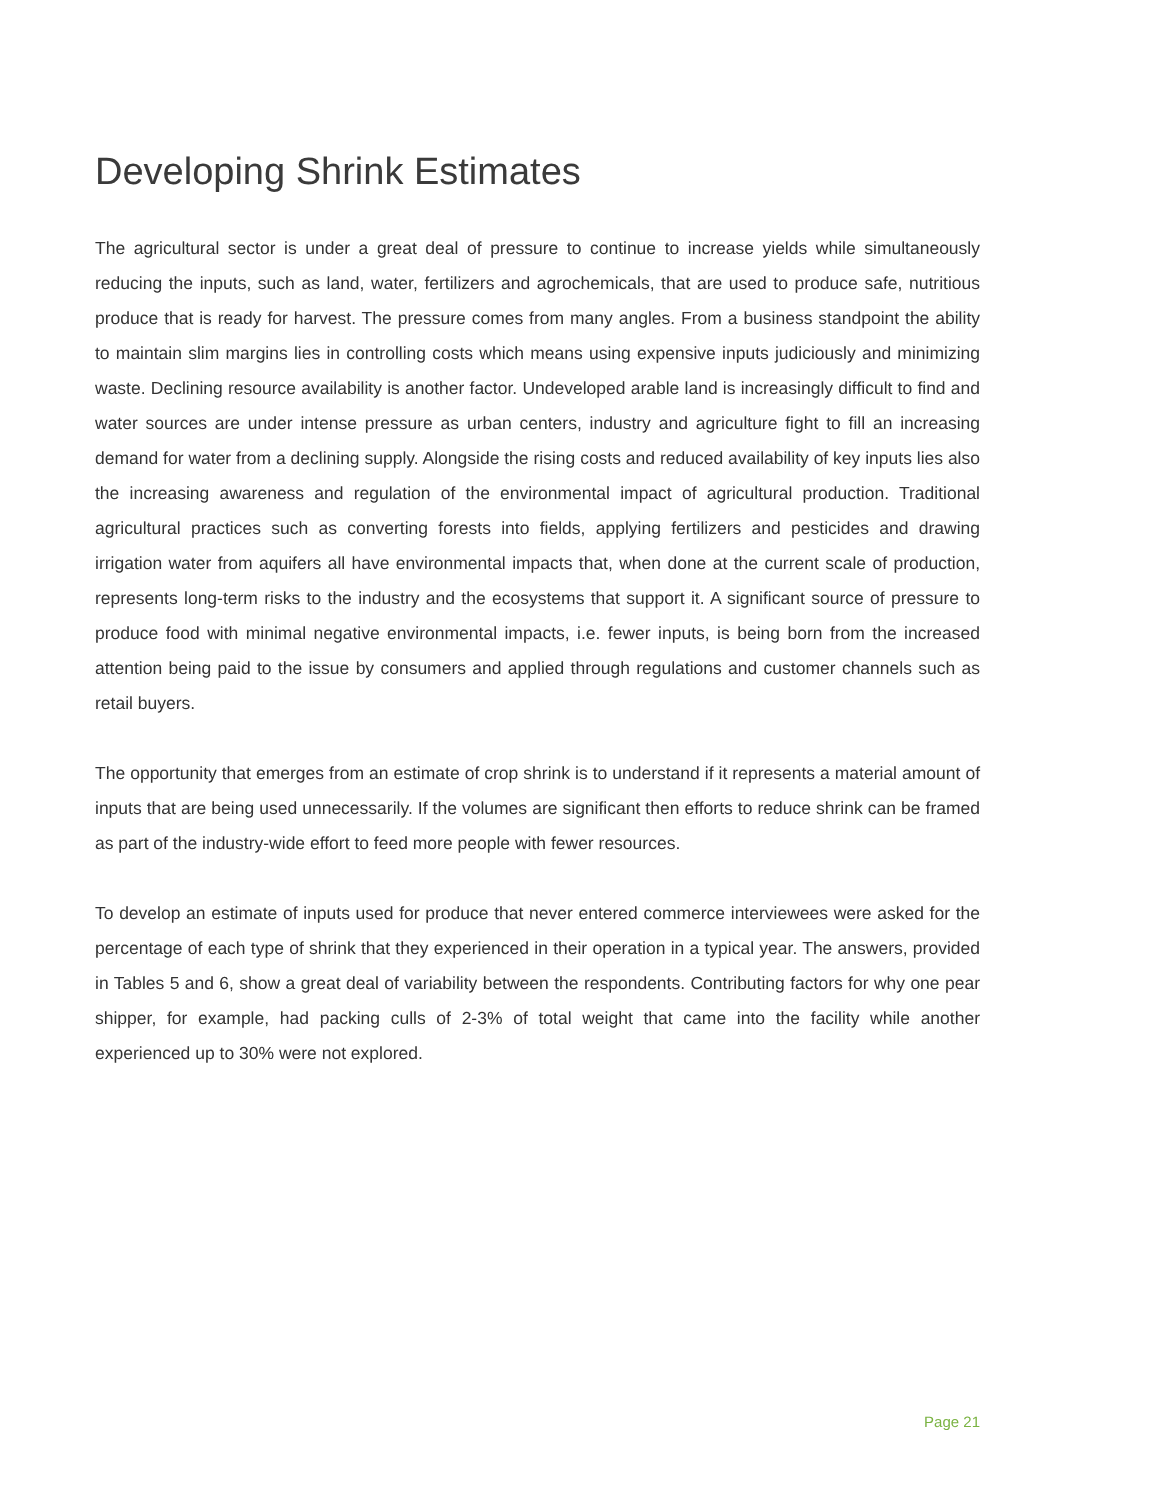Developing Shrink Estimates
The agricultural sector is under a great deal of pressure to continue to increase yields while simultaneously reducing the inputs, such as land, water, fertilizers and agrochemicals, that are used to produce safe, nutritious produce that is ready for harvest. The pressure comes from many angles. From a business standpoint the ability to maintain slim margins lies in controlling costs which means using expensive inputs judiciously and minimizing waste. Declining resource availability is another factor. Undeveloped arable land is increasingly difficult to find and water sources are under intense pressure as urban centers, industry and agriculture fight to fill an increasing demand for water from a declining supply. Alongside the rising costs and reduced availability of key inputs lies also the increasing awareness and regulation of the environmental impact of agricultural production. Traditional agricultural practices such as converting forests into fields, applying fertilizers and pesticides and drawing irrigation water from aquifers all have environmental impacts that, when done at the current scale of production, represents long-term risks to the industry and the ecosystems that support it. A significant source of pressure to produce food with minimal negative environmental impacts, i.e. fewer inputs, is being born from the increased attention being paid to the issue by consumers and applied through regulations and customer channels such as retail buyers.
The opportunity that emerges from an estimate of crop shrink is to understand if it represents a material amount of inputs that are being used unnecessarily. If the volumes are significant then efforts to reduce shrink can be framed as part of the industry-wide effort to feed more people with fewer resources.
To develop an estimate of inputs used for produce that never entered commerce interviewees were asked for the percentage of each type of shrink that they experienced in their operation in a typical year. The answers, provided in Tables 5 and 6, show a great deal of variability between the respondents. Contributing factors for why one pear shipper, for example, had packing culls of 2-3% of total weight that came into the facility while another experienced up to 30% were not explored.
Page 21